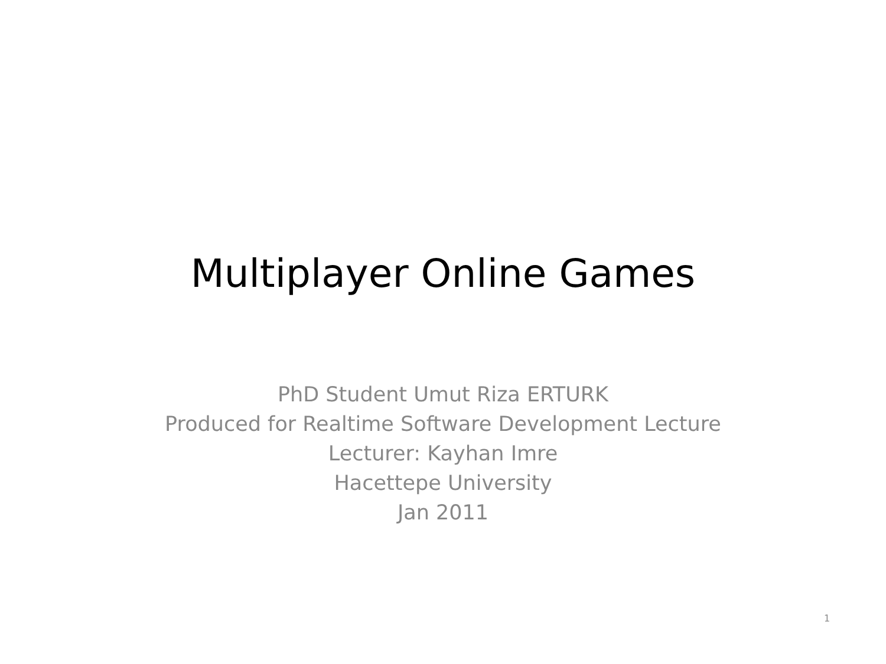Multiplayer Online Games
PhD Student Umut Riza ERTURK
Produced for Realtime Software Development Lecture
Lecturer: Kayhan Imre
Hacettepe University
Jan 2011
1